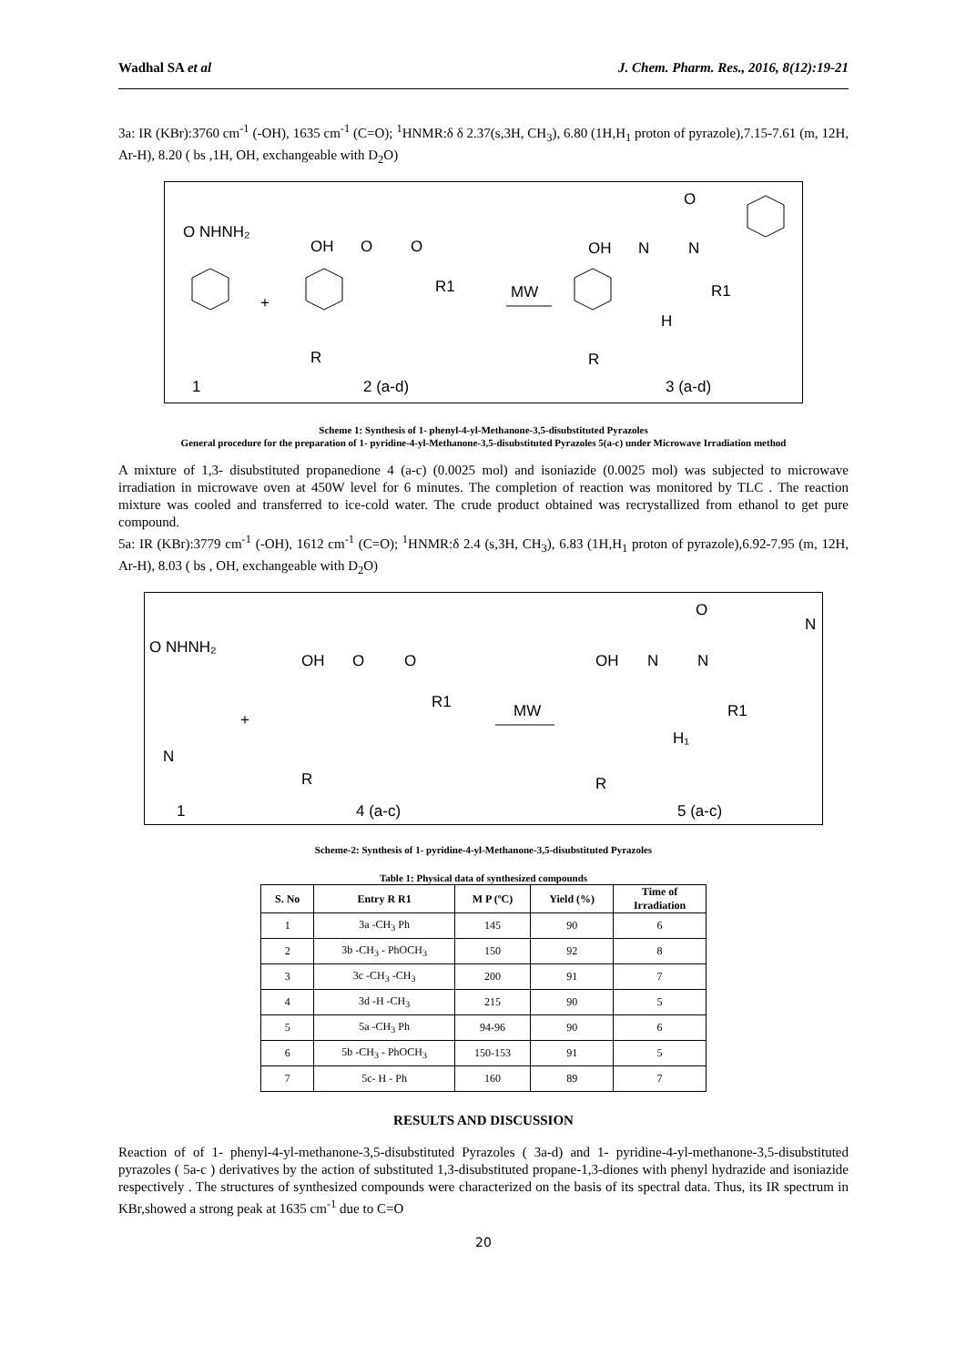Wadhal SA et al J. Chem. Pharm. Res., 2016, 8(12):19-21
3a: IR (KBr):3760 cm<sup>-1</sup> (-OH), 1635 cm<sup>-1</sup> (C=O); <sup>1</sup>HNMR:δ δ 2.37(s,3H, CH<sub>3</sub>), 6.80 (1H,H<sub>1</sub> proton of pyrazole),7.15-7.61 (m, 12H, Ar-H), 8.20 ( bs ,1H, OH, exchangeable with D<sub>2</sub>O)
O NHNH₂
OH
O
O
R1
+
R
MW
OH
N
N
O
R1
H
R
1
2 (a-d)
3 (a-d)
Scheme 1: Synthesis of 1- phenyl-4-yl-Methanone-3,5-disubstituted Pyrazoles
General procedure for the preparation of 1- pyridine-4-yl-Methanone-3,5-disubstituted Pyrazoles 5(a-c) under Microwave Irradiation method
A mixture of 1,3- disubstituted propanedione 4 (a-c) (0.0025 mol) and isoniazide (0.0025 mol) was subjected to microwave irradiation in microwave oven at 450W level for 6 minutes. The completion of reaction was monitored by TLC . The reaction mixture was cooled and transferred to ice-cold water. The crude product obtained was recrystallized from ethanol to get pure compound.
5a: IR (KBr):3779 cm<sup>-1</sup> (-OH), 1612 cm<sup>-1</sup> (C=O); <sup>1</sup>HNMR:δ 2.4 (s,3H, CH<sub>3</sub>), 6.83 (1H,H<sub>1</sub> proton of pyrazole),6.92-7.95 (m, 12H, Ar-H), 8.03 ( bs , OH, exchangeable with D<sub>2</sub>O)
O NHNH₂
N
OH
O
O
R1
+
R
MW
OH
N
N
O
N
R1
H₁
R
1
4 (a-c)
5 (a-c)
Scheme-2: Synthesis of 1- pyridine-4-yl-Methanone-3,5-disubstituted Pyrazoles
Table 1: Physical data of synthesized compounds
| S. No | Entry R R1 | M P (ºC) | Yield (%) | Time of Irradiation |
| --- | --- | --- | --- | --- |
| 1 | 3a -CH<sub>3</sub> Ph | 145 | 90 | 6 |
| 2 | 3b -CH<sub>3</sub> - PhOCH<sub>3</sub> | 150 | 92 | 8 |
| 3 | 3c -CH<sub>3</sub> -CH<sub>3</sub> | 200 | 91 | 7 |
| 4 | 3d -H -CH<sub>3</sub> | 215 | 90 | 5 |
| 5 | 5a -CH<sub>3</sub> Ph | 94-96 | 90 | 6 |
| 6 | 5b -CH<sub>3</sub> - PhOCH<sub>3</sub> | 150-153 | 91 | 5 |
| 7 | 5c- H - Ph | 160 | 89 | 7 |
RESULTS AND DISCUSSION
Reaction of of 1- phenyl-4-yl-methanone-3,5-disubstituted Pyrazoles ( 3a-d) and 1- pyridine-4-yl-methanone-3,5-disubstituted pyrazoles ( 5a-c ) derivatives by the action of substituted 1,3-disubstituted propane-1,3-diones with phenyl hydrazide and isoniazide respectively . The structures of synthesized compounds were characterized on the basis of its spectral data. Thus, its IR spectrum in KBr,showed a strong peak at 1635 cm<sup>-1</sup> due to C=O
20